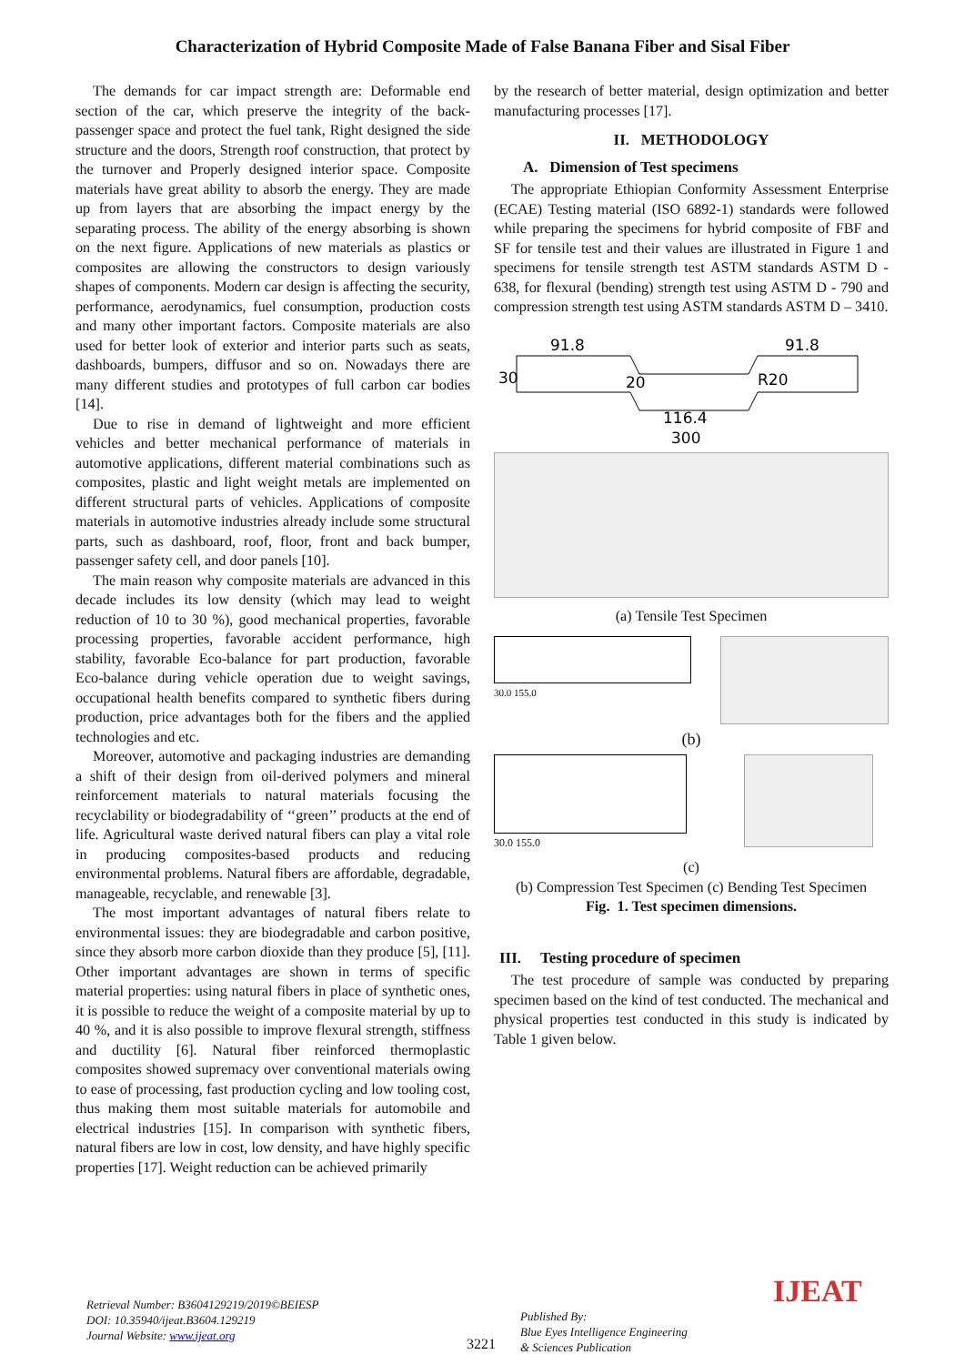Characterization of Hybrid Composite Made of False Banana Fiber and Sisal Fiber
The demands for car impact strength are: Deformable end section of the car, which preserve the integrity of the back-passenger space and protect the fuel tank, Right designed the side structure and the doors, Strength roof construction, that protect by the turnover and Properly designed interior space. Composite materials have great ability to absorb the energy. They are made up from layers that are absorbing the impact energy by the separating process. The ability of the energy absorbing is shown on the next figure. Applications of new materials as plastics or composites are allowing the constructors to design variously shapes of components. Modern car design is affecting the security, performance, aerodynamics, fuel consumption, production costs and many other important factors. Composite materials are also used for better look of exterior and interior parts such as seats, dashboards, bumpers, diffusor and so on. Nowadays there are many different studies and prototypes of full carbon car bodies [14].
Due to rise in demand of lightweight and more efficient vehicles and better mechanical performance of materials in automotive applications, different material combinations such as composites, plastic and light weight metals are implemented on different structural parts of vehicles. Applications of composite materials in automotive industries already include some structural parts, such as dashboard, roof, floor, front and back bumper, passenger safety cell, and door panels [10].
The main reason why composite materials are advanced in this decade includes its low density (which may lead to weight reduction of 10 to 30 %), good mechanical properties, favorable processing properties, favorable accident performance, high stability, favorable Eco-balance for part production, favorable Eco-balance during vehicle operation due to weight savings, occupational health benefits compared to synthetic fibers during production, price advantages both for the fibers and the applied technologies and etc.
Moreover, automotive and packaging industries are demanding a shift of their design from oil-derived polymers and mineral reinforcement materials to natural materials focusing the recyclability or biodegradability of ‘‘green’’ products at the end of life. Agricultural waste derived natural fibers can play a vital role in producing composites-based products and reducing environmental problems. Natural fibers are affordable, degradable, manageable, recyclable, and renewable [3].
The most important advantages of natural fibers relate to environmental issues: they are biodegradable and carbon positive, since they absorb more carbon dioxide than they produce [5], [11]. Other important advantages are shown in terms of specific material properties: using natural fibers in place of synthetic ones, it is possible to reduce the weight of a composite material by up to 40 %, and it is also possible to improve flexural strength, stiffness and ductility [6]. Natural fiber reinforced thermoplastic composites showed supremacy over conventional materials owing to ease of processing, fast production cycling and low tooling cost, thus making them most suitable materials for automobile and electrical industries [15]. In comparison with synthetic fibers, natural fibers are low in cost, low density, and have highly specific properties [17]. Weight reduction can be achieved primarily
by the research of better material, design optimization and better manufacturing processes [17].
II. METHODOLOGY
A. Dimension of Test specimens
The appropriate Ethiopian Conformity Assessment Enterprise (ECAE) Testing material (ISO 6892-1) standards were followed while preparing the specimens for hybrid composite of FBF and SF for tensile test and their values are illustrated in Figure 1 and specimens for tensile strength test ASTM standards ASTM D - 638, for flexural (bending) strength test using ASTM D - 790 and compression strength test using ASTM standards ASTM D – 3410.
91.8
91.8
116.4
300
R20
30
20
(a) Tensile Test Specimen
30.0 155.0
(b)
30.0 155.0
(c)
(b) Compression Test Specimen (c) Bending Test Specimen
Fig. 1. Test specimen dimensions.
III. Testing procedure of specimen
The test procedure of sample was conducted by preparing specimen based on the kind of test conducted. The mechanical and physical properties test conducted in this study is indicated by Table 1 given below.
Retrieval Number: B3604129219/2019©BEIESP
DOI: 10.35940/ijeat.B3604.129219
Journal Website: www.ijeat.org
3221
Published By:
Blue Eyes Intelligence Engineering
& Sciences Publication
IJEAT